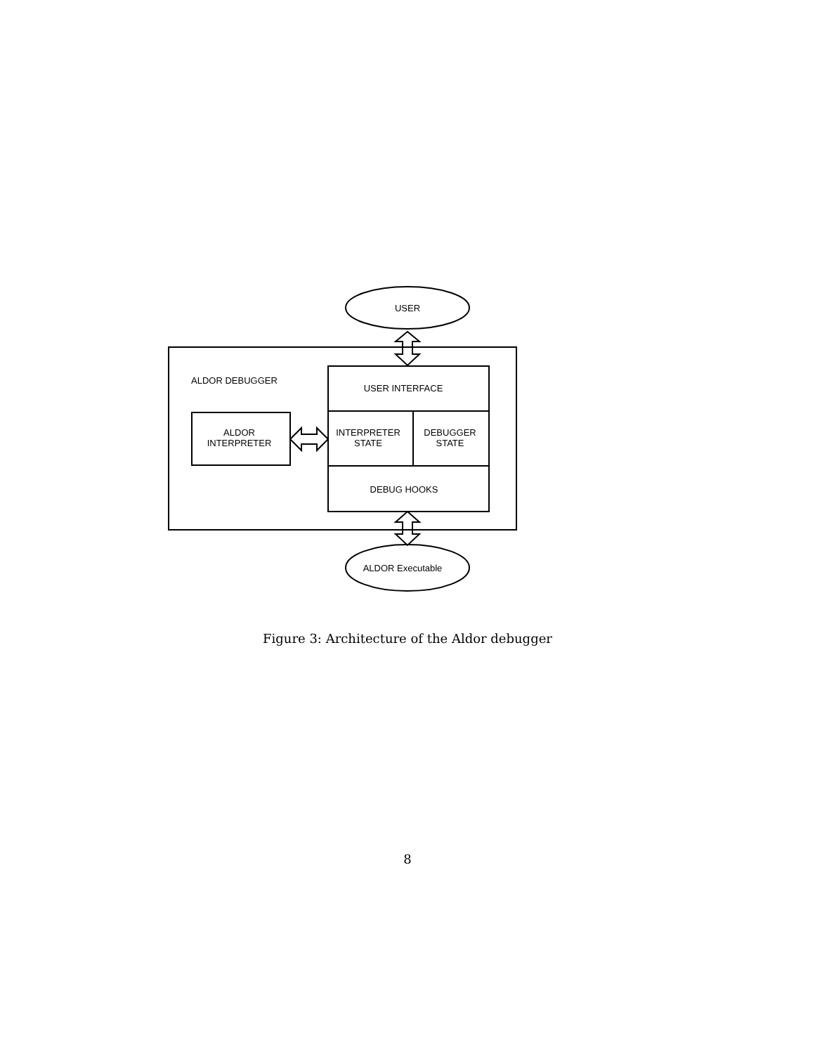USER
ALDOR DEBUGGER
USER INTERFACE
ALDOR
INTERPRETER
INTERPRETER
STATE
DEBUGGER
STATE
DEBUG HOOKS
ALDOR Executable
Figure 3: Architecture of the Aldor debugger
8